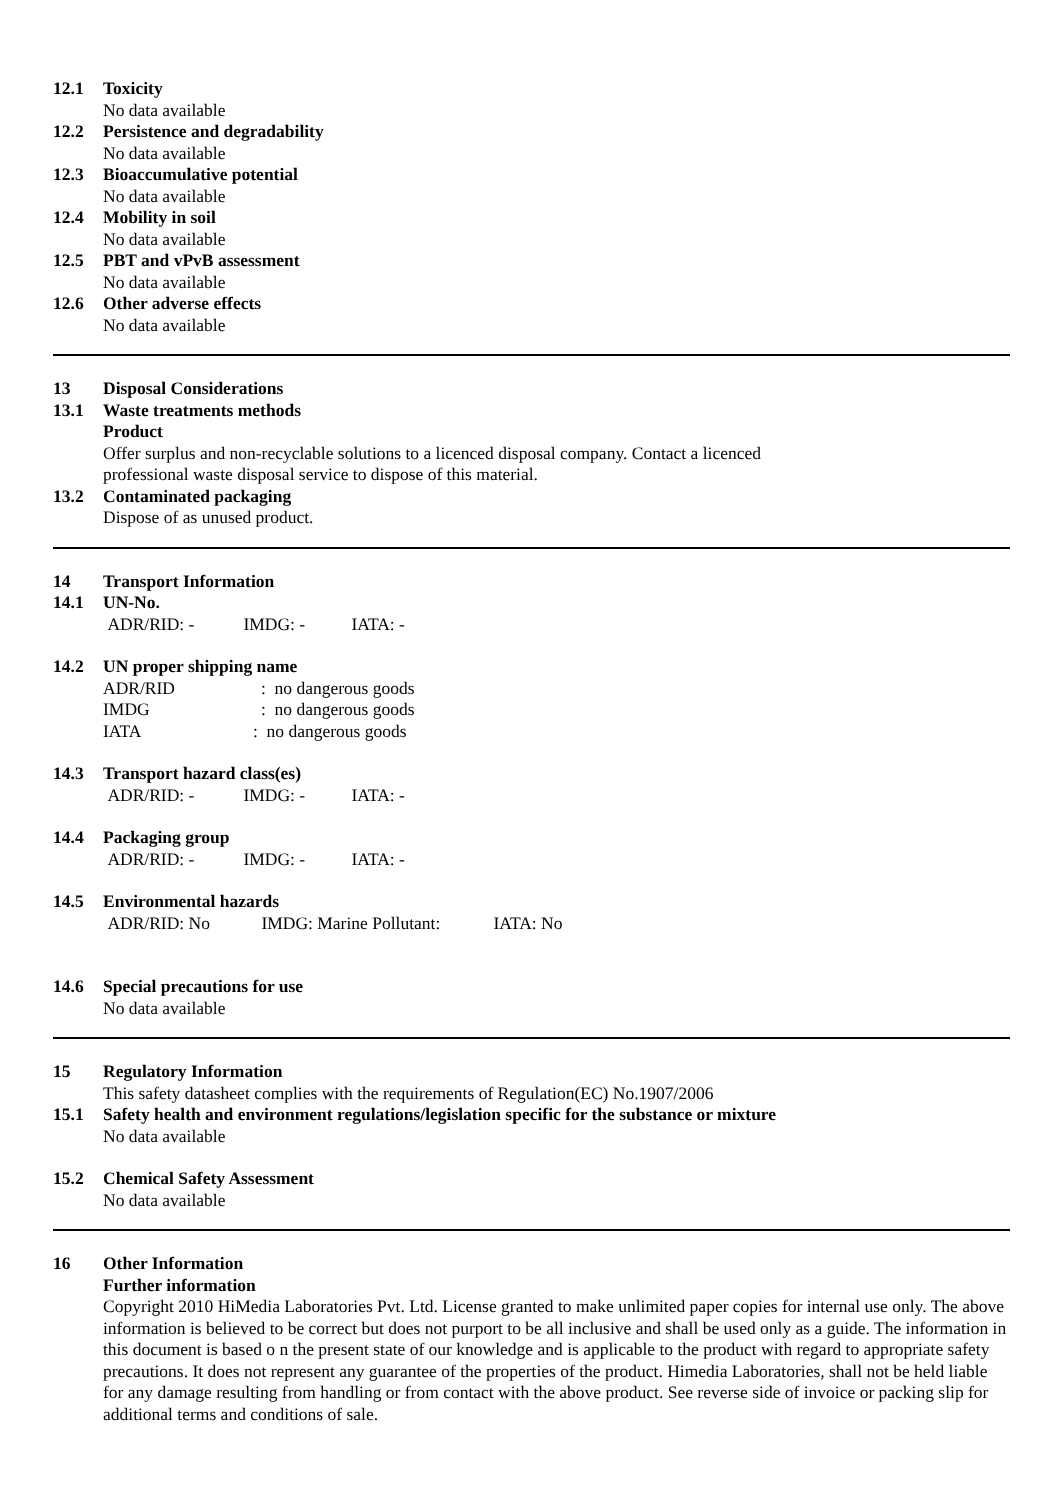12.1 Toxicity
No data available
12.2 Persistence and degradability
No data available
12.3 Bioaccumulative potential
No data available
12.4 Mobility in soil
No data available
12.5 PBT and vPvB assessment
No data available
12.6 Other adverse effects
No data available
13 Disposal Considerations
13.1 Waste treatments methods
Product
Offer surplus and non-recyclable solutions to a licenced disposal company. Contact a licenced
professional waste disposal service to dispose of this material.
13.2 Contaminated packaging
Dispose of as unused product.
14 Transport Information
14.1 UN-No.
ADR/RID: - IMDG: - IATA: -
14.2 UN proper shipping name
ADR/RID: no dangerous goods
IMDG: no dangerous goods
IATA: no dangerous goods
14.3 Transport hazard class(es)
ADR/RID: - IMDG: - IATA: -
14.4 Packaging group
ADR/RID: - IMDG: - IATA: -
14.5 Environmental hazards
ADR/RID: No IMDG: Marine Pollutant: IATA: No
14.6 Special precautions for use
No data available
15 Regulatory Information
This safety datasheet complies with the requirements of Regulation(EC) No.1907/2006
15.1 Safety health and environment regulations/legislation specific for the substance or mixture
No data available
15.2 Chemical Safety Assessment
No data available
16 Other Information
Further information
Copyright 2010 HiMedia Laboratories Pvt. Ltd. License granted to make unlimited paper copies for internal use only. The above information is believed to be correct but does not purport to be all inclusive and shall be used only as a guide. The information in this document is based o n the present state of our knowledge and is applicable to the product with regard to appropriate safety precautions. It does not represent any guarantee of the properties of the product. Himedia Laboratories, shall not be held liable for any damage resulting from handling or from contact with the above product. See reverse side of invoice or packing slip for additional terms and conditions of sale.